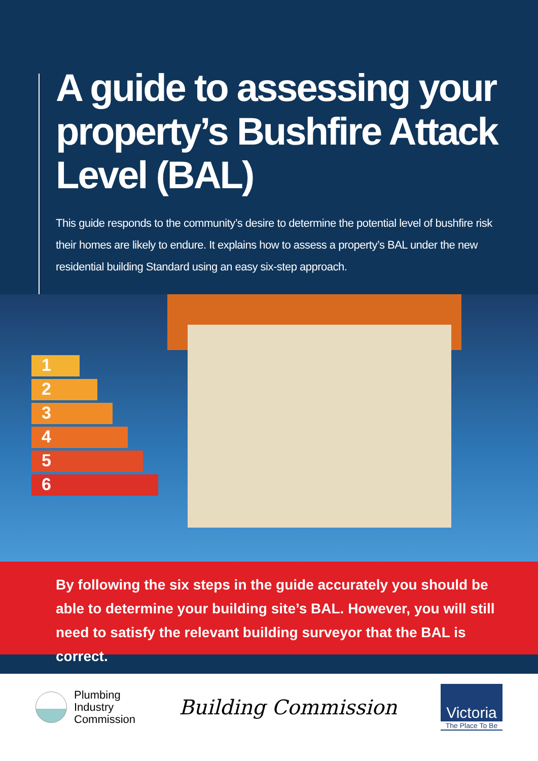A guide to assessing your property’s Bushfire Attack Level (BAL)
This guide responds to the community’s desire to determine the potential level of bushfire risk their homes are likely to endure. It explains how to assess a property’s BAL under the new residential building Standard using an easy six-step approach.
1
2
3
4
5
6
By following the six steps in the guide accurately you should be able to determine your building site’s BAL. However, you will still need to satisfy the relevant building surveyor that the BAL is correct.
Plumbing
Industry
Commission
Building Commission
Victoria
The Place To Be